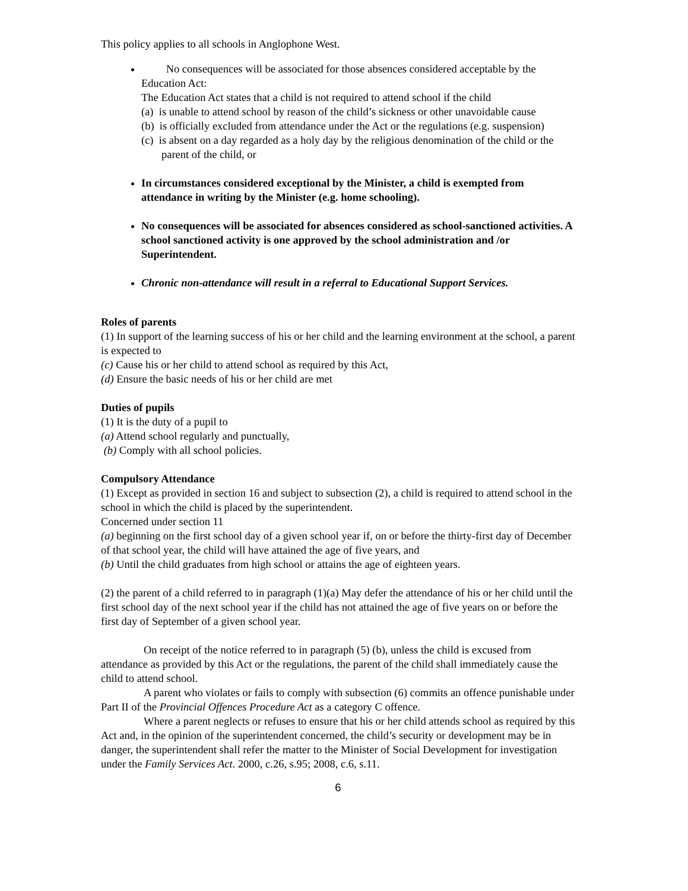This policy applies to all schools in Anglophone West.
No consequences will be associated for those absences considered acceptable by the Education Act:
The Education Act states that a child is not required to attend school if the child
(a) is unable to attend school by reason of the child’s sickness or other unavoidable cause
(b) is officially excluded from attendance under the Act or the regulations (e.g. suspension)
(c) is absent on a day regarded as a holy day by the religious denomination of the child or the parent of the child, or
In circumstances considered exceptional by the Minister, a child is exempted from attendance in writing by the Minister (e.g. home schooling).
No consequences will be associated for absences considered as school-sanctioned activities. A school sanctioned activity is one approved by the school administration and /or Superintendent.
Chronic non-attendance will result in a referral to Educational Support Services.
Roles of parents
(1) In support of the learning success of his or her child and the learning environment at the school, a parent is expected to
(c) Cause his or her child to attend school as required by this Act,
(d) Ensure the basic needs of his or her child are met
Duties of pupils
(1) It is the duty of a pupil to
(a) Attend school regularly and punctually,
(b) Comply with all school policies.
Compulsory Attendance
(1) Except as provided in section 16 and subject to subsection (2), a child is required to attend school in the school in which the child is placed by the superintendent.
Concerned under section 11
(a) beginning on the first school day of a given school year if, on or before the thirty-first day of December of that school year, the child will have attained the age of five years, and
(b) Until the child graduates from high school or attains the age of eighteen years.
(2) the parent of a child referred to in paragraph (1)(a) May defer the attendance of his or her child until the first school day of the next school year if the child has not attained the age of five years on or before the first day of September of a given school year.
On receipt of the notice referred to in paragraph (5) (b), unless the child is excused from attendance as provided by this Act or the regulations, the parent of the child shall immediately cause the child to attend school.
A parent who violates or fails to comply with subsection (6) commits an offence punishable under Part II of the Provincial Offences Procedure Act as a category C offence.
Where a parent neglects or refuses to ensure that his or her child attends school as required by this Act and, in the opinion of the superintendent concerned, the child’s security or development may be in danger, the superintendent shall refer the matter to the Minister of Social Development for investigation under the Family Services Act. 2000, c.26, s.95; 2008, c.6, s.11.
6